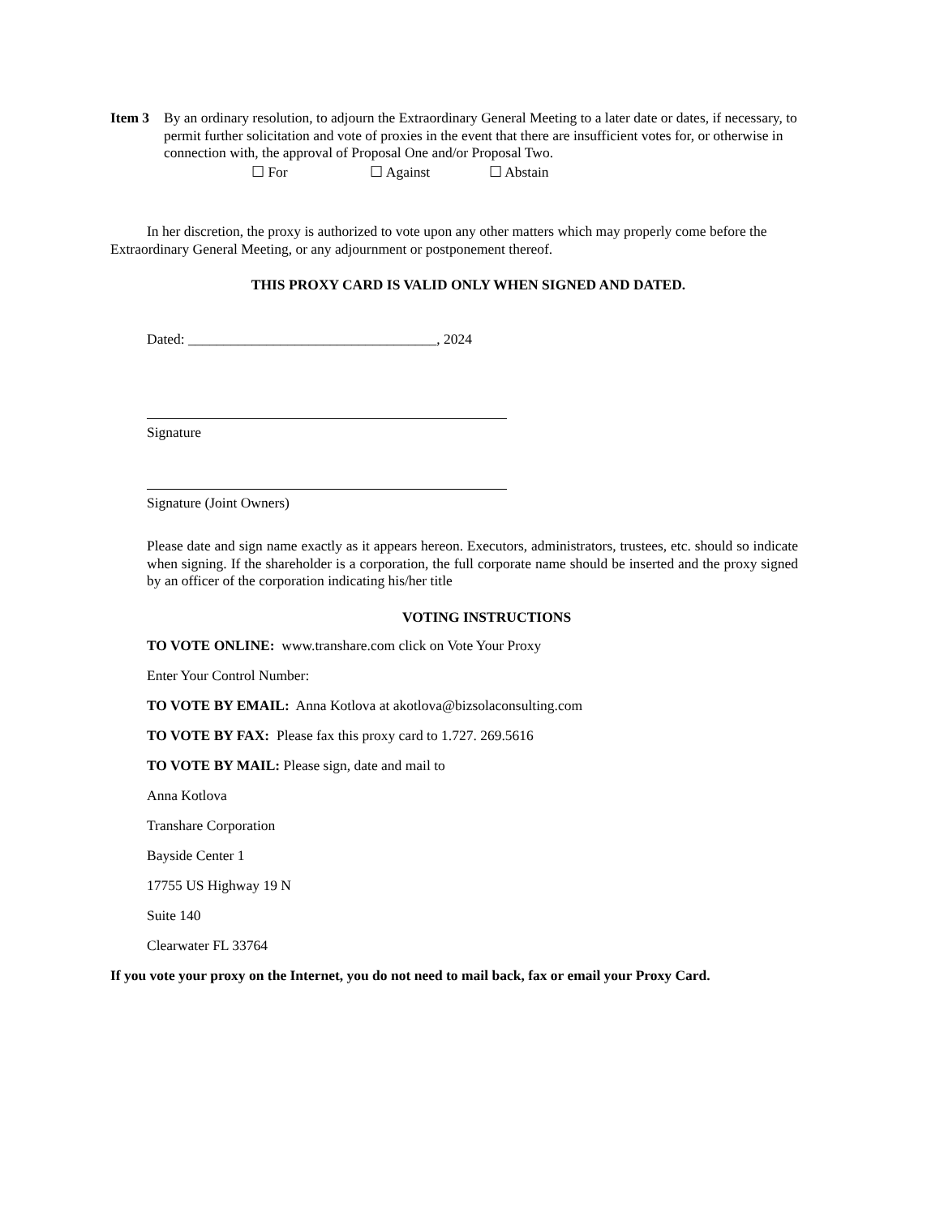Item 3 By an ordinary resolution, to adjourn the Extraordinary General Meeting to a later date or dates, if necessary, to permit further solicitation and vote of proxies in the event that there are insufficient votes for, or otherwise in connection with, the approval of Proposal One and/or Proposal Two.
☐ For ☐ Against ☐ Abstain
In her discretion, the proxy is authorized to vote upon any other matters which may properly come before the Extraordinary General Meeting, or any adjournment or postponement thereof.
THIS PROXY CARD IS VALID ONLY WHEN SIGNED AND DATED.
Dated: ___________________________________, 2024
Signature
Signature (Joint Owners)
Please date and sign name exactly as it appears hereon. Executors, administrators, trustees, etc. should so indicate when signing. If the shareholder is a corporation, the full corporate name should be inserted and the proxy signed by an officer of the corporation indicating his/her title
VOTING INSTRUCTIONS
TO VOTE ONLINE: www.transhare.com click on Vote Your Proxy
Enter Your Control Number:
TO VOTE BY EMAIL: Anna Kotlova at akotlova@bizsolaconsulting.com
TO VOTE BY FAX: Please fax this proxy card to 1.727. 269.5616
TO VOTE BY MAIL: Please sign, date and mail to
Anna Kotlova
Transhare Corporation
Bayside Center 1
17755 US Highway 19 N
Suite 140
Clearwater FL 33764
If you vote your proxy on the Internet, you do not need to mail back, fax or email your Proxy Card.